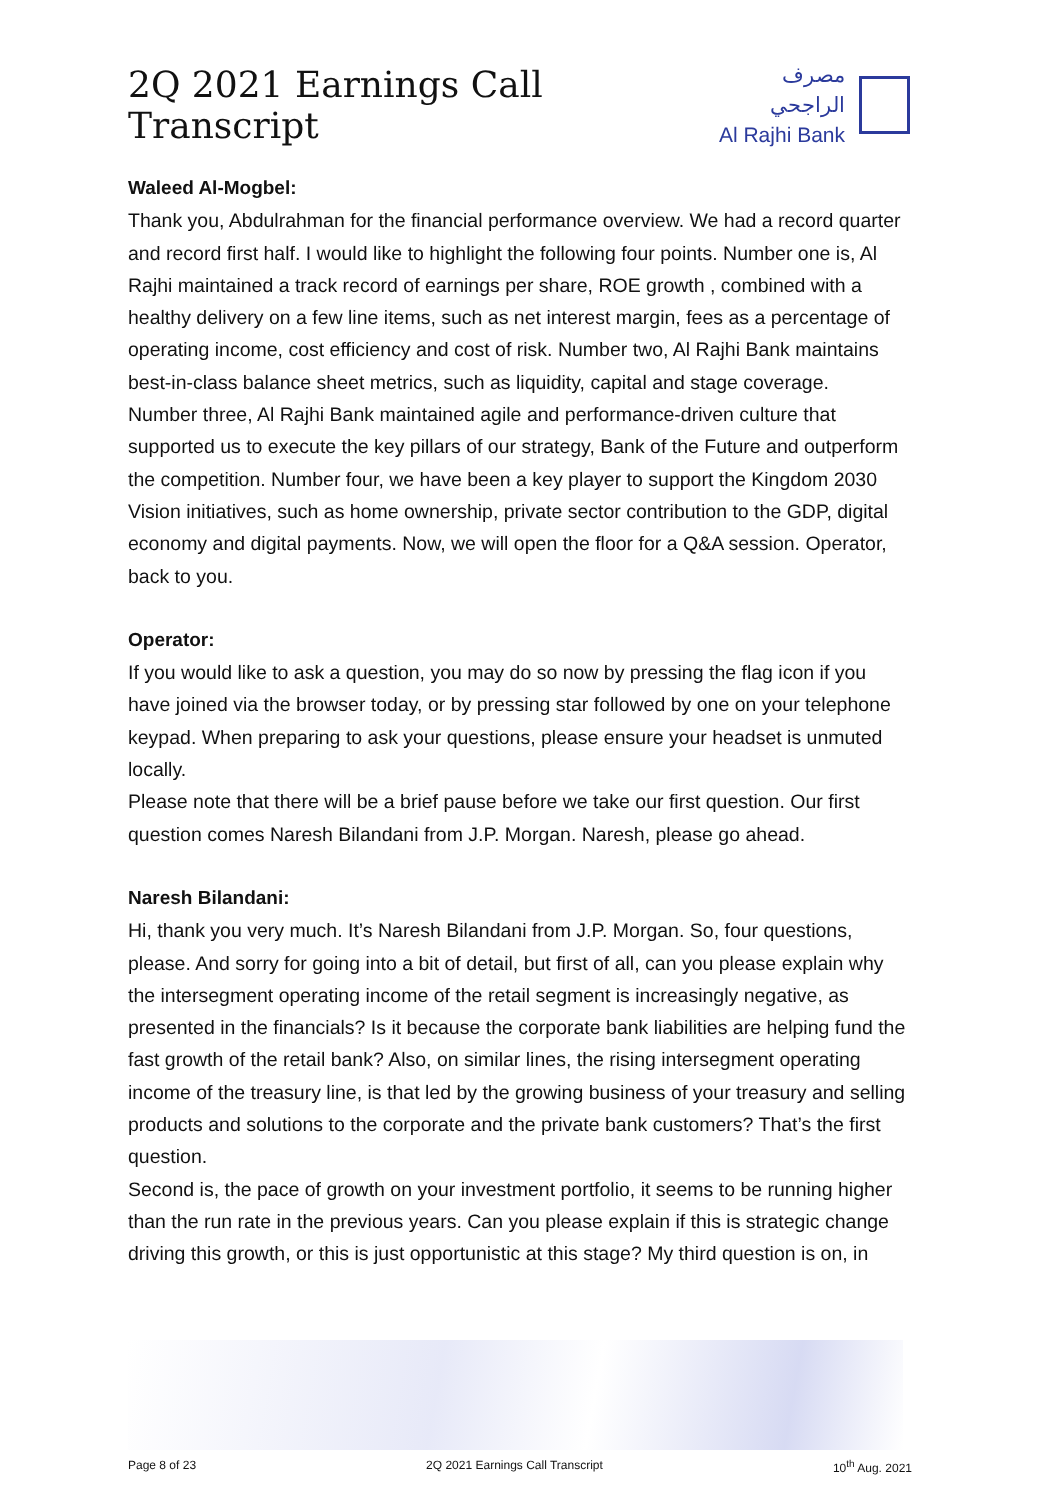2Q 2021 Earnings Call Transcript
مصرف الراجحي
Al Rajhi Bank
Waleed Al-Mogbel:
Thank you, Abdulrahman for the financial performance overview. We had a record quarter and record first half. I would like to highlight the following four points. Number one is, Al Rajhi maintained a track record of earnings per share, ROE growth , combined with a healthy delivery on a few line items, such as net interest margin, fees as a percentage of operating income, cost efficiency and cost of risk. Number two, Al Rajhi Bank maintains best-in-class balance sheet metrics, such as liquidity, capital and stage coverage.
Number three, Al Rajhi Bank maintained agile and performance-driven culture that supported us to execute the key pillars of our strategy, Bank of the Future and outperform the competition. Number four, we have been a key player to support the Kingdom 2030 Vision initiatives, such as home ownership, private sector contribution to the GDP, digital economy and digital payments. Now, we will open the floor for a Q&A session. Operator, back to you.
Operator:
If you would like to ask a question, you may do so now by pressing the flag icon if you have joined via the browser today, or by pressing star followed by one on your telephone keypad. When preparing to ask your questions, please ensure your headset is unmuted locally.
Please note that there will be a brief pause before we take our first question. Our first question comes Naresh Bilandani from J.P. Morgan. Naresh, please go ahead.
Naresh Bilandani:
Hi, thank you very much. It’s Naresh Bilandani from J.P. Morgan. So, four questions, please. And sorry for going into a bit of detail, but first of all, can you please explain why the intersegment operating income of the retail segment is increasingly negative, as presented in the financials? Is it because the corporate bank liabilities are helping fund the fast growth of the retail bank? Also, on similar lines, the rising intersegment operating income of the treasury line, is that led by the growing business of your treasury and selling products and solutions to the corporate and the private bank customers? That’s the first question.
Second is, the pace of growth on your investment portfolio, it seems to be running higher than the run rate in the previous years. Can you please explain if this is strategic change driving this growth, or this is just opportunistic at this stage? My third question is on, in
Page 8 of 23 2Q 2021 Earnings Call Transcript 10<sup>th</sup> Aug. 2021